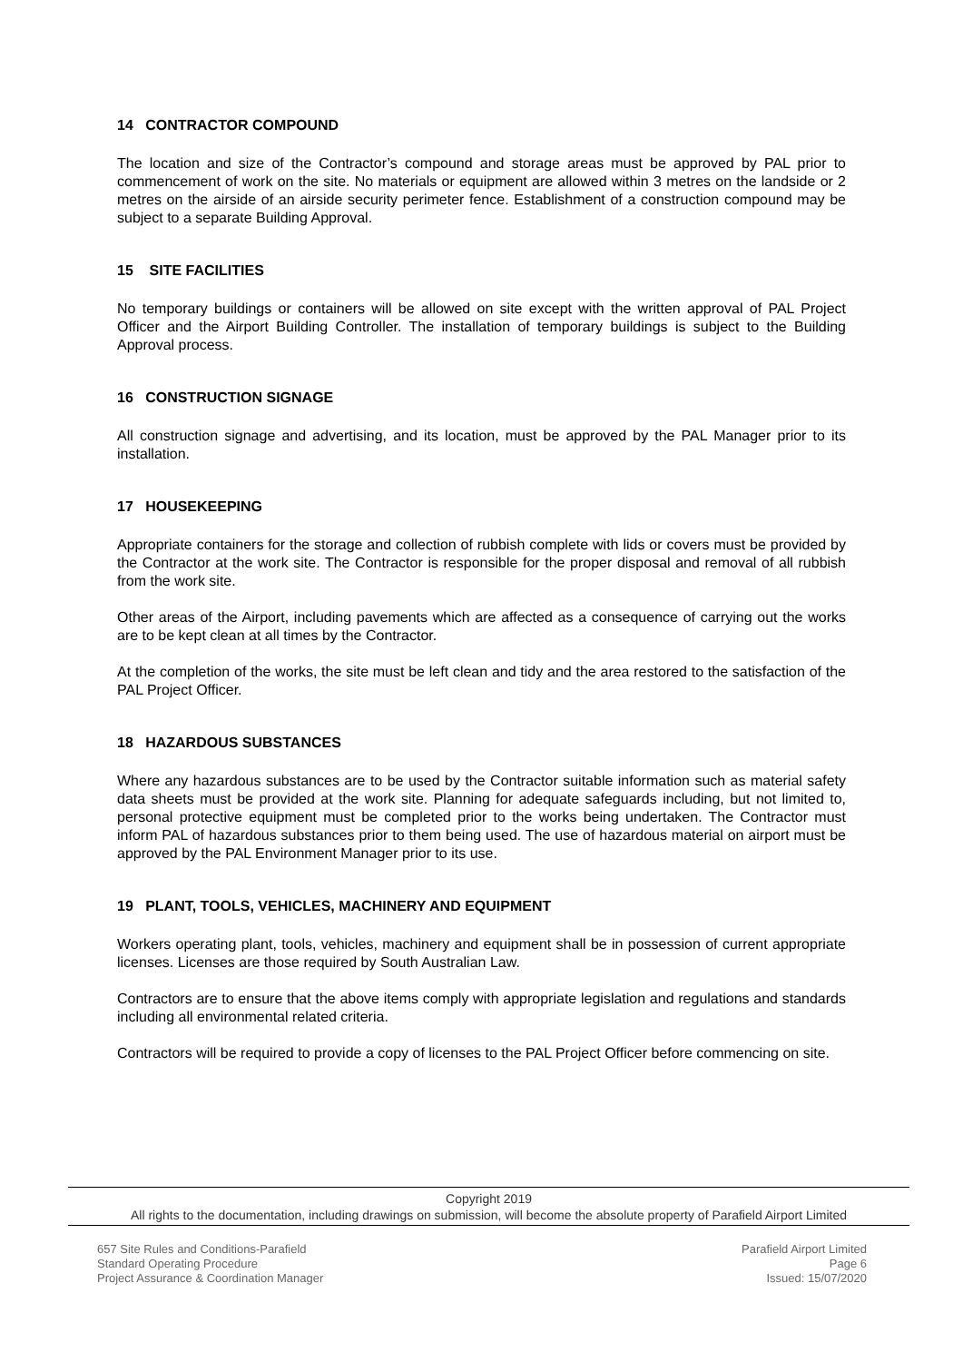14 CONTRACTOR COMPOUND
The location and size of the Contractor’s compound and storage areas must be approved by PAL prior to commencement of work on the site. No materials or equipment are allowed within 3 metres on the landside or 2 metres on the airside of an airside security perimeter fence. Establishment of a construction compound may be subject to a separate Building Approval.
15 SITE FACILITIES
No temporary buildings or containers will be allowed on site except with the written approval of PAL Project Officer and the Airport Building Controller. The installation of temporary buildings is subject to the Building Approval process.
16 CONSTRUCTION SIGNAGE
All construction signage and advertising, and its location, must be approved by the PAL Manager prior to its installation.
17 HOUSEKEEPING
Appropriate containers for the storage and collection of rubbish complete with lids or covers must be provided by the Contractor at the work site. The Contractor is responsible for the proper disposal and removal of all rubbish from the work site.
Other areas of the Airport, including pavements which are affected as a consequence of carrying out the works are to be kept clean at all times by the Contractor.
At the completion of the works, the site must be left clean and tidy and the area restored to the satisfaction of the PAL Project Officer.
18 HAZARDOUS SUBSTANCES
Where any hazardous substances are to be used by the Contractor suitable information such as material safety data sheets must be provided at the work site. Planning for adequate safeguards including, but not limited to, personal protective equipment must be completed prior to the works being undertaken. The Contractor must inform PAL of hazardous substances prior to them being used. The use of hazardous material on airport must be approved by the PAL Environment Manager prior to its use.
19 PLANT, TOOLS, VEHICLES, MACHINERY AND EQUIPMENT
Workers operating plant, tools, vehicles, machinery and equipment shall be in possession of current appropriate licenses. Licenses are those required by South Australian Law.
Contractors are to ensure that the above items comply with appropriate legislation and regulations and standards including all environmental related criteria.
Contractors will be required to provide a copy of licenses to the PAL Project Officer before commencing on site.
Copyright 2019
All rights to the documentation, including drawings on submission, will become the absolute property of Parafield Airport Limited
657 Site Rules and Conditions-Parafield
Standard Operating Procedure
Project Assurance & Coordination Manager
Parafield Airport Limited
Page 6
Issued: 15/07/2020